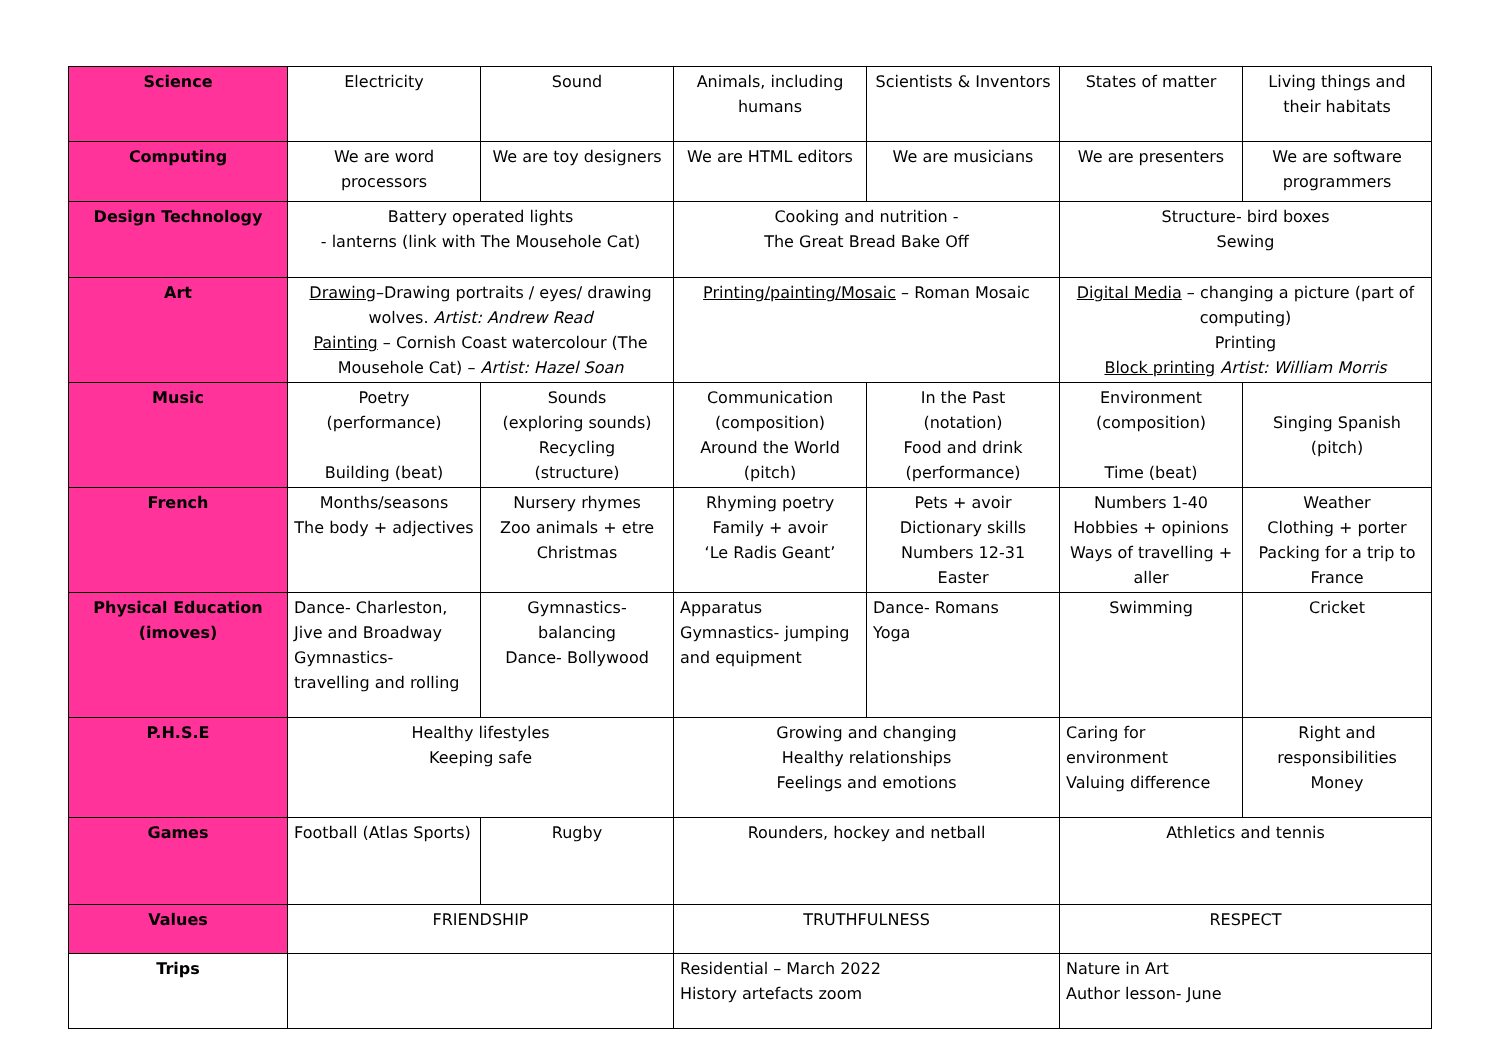| Science | Electricity | Sound | Animals, including humans | Scientists & Inventors | States of matter | Living things and their habitats |
| Computing | We are word processors | We are toy designers | We are HTML editors | We are musicians | We are presenters | We are software programmers |
| Design Technology | Battery operated lights - lanterns (link with The Mousehole Cat) | | Cooking and nutrition - The Great Bread Bake Off | | Structure- bird boxes Sewing | |
| Art | Drawing –Drawing portraits / eyes/ drawing wolves. Artist: Andrew Read Painting – Cornish Coast watercolour (The Mousehole Cat) – Artist: Hazel Soan | | Printing/painting/Mosaic – Roman Mosaic | | Digital Media – changing a picture (part of computing) Printing Block printing Artist: William Morris | |
| Music | Poetry (performance) Building (beat) | Sounds (exploring sounds) Recycling (structure) | Communication (composition) Around the World (pitch) | In the Past (notation) Food and drink (performance) | Environment (composition) Time (beat) | Singing Spanish (pitch) |
| French | Months/seasons The body + adjectives | Nursery rhymes Zoo animals + etre Christmas | Rhyming poetry Family + avoir ‘Le Radis Geant’ | Pets + avoir Dictionary skills Numbers 12-31 Easter | Numbers 1-40 Hobbies + opinions Ways of travelling + aller | Weather Clothing + porter Packing for a trip to France |
| Physical Education (imoves) | Dance- Charleston, Jive and Broadway Gymnastics- travelling and rolling | Gymnastics- balancing Dance- Bollywood | Apparatus Gymnastics- jumping and equipment | Dance- Romans Yoga | Swimming | Cricket |
| P.H.S.E | Healthy lifestyles Keeping safe | | Growing and changing Healthy relationships Feelings and emotions | | Caring for environment Valuing difference | Right and responsibilities Money |
| Games | Football (Atlas Sports) | Rugby | Rounders, hockey and netball | | Athletics and tennis | |
| Values | FRIENDSHIP | | TRUTHFULNESS | | RESPECT | |
| Trips | | | Residential – March 2022 History artefacts zoom | | Nature in Art Author lesson- June | |